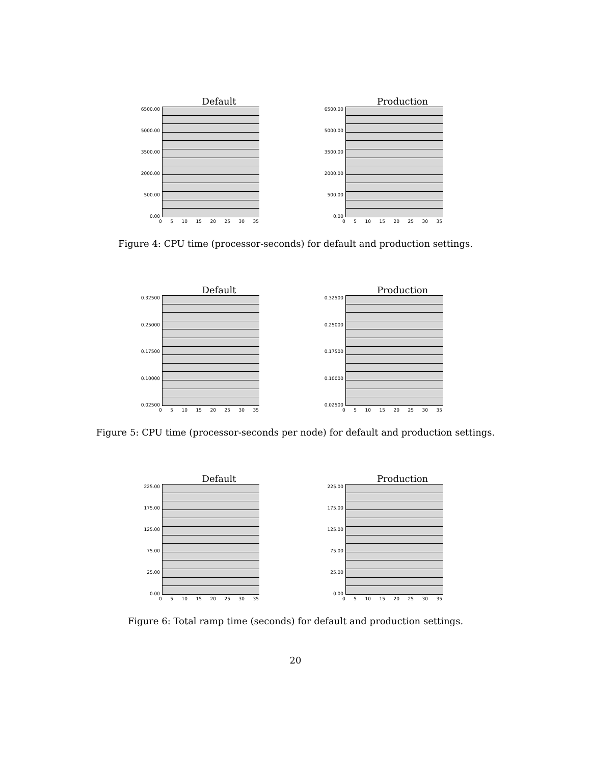Default
6500.00
5000.00
3500.00
2000.00
500.00
0.00
0 5 10 15 20 25 30 35
Production
6500.00
5000.00
3500.00
2000.00
500.00
0.00
0 5 10 15 20 25 30 35
Figure 4: CPU time (processor-seconds) for default and production settings.
Default
0.32500
0.25000
0.17500
0.10000
0.02500
0 5 10 15 20 25 30 35
Production
0.32500
0.25000
0.17500
0.10000
0.02500
0 5 10 15 20 25 30 35
Figure 5: CPU time (processor-seconds per node) for default and production settings.
Default
225.00
175.00
125.00
75.00
25.00
0.00
0 5 10 15 20 25 30 35
Production
225.00
175.00
125.00
75.00
25.00
0.00
0 5 10 15 20 25 30 35
Figure 6: Total ramp time (seconds) for default and production settings.
20